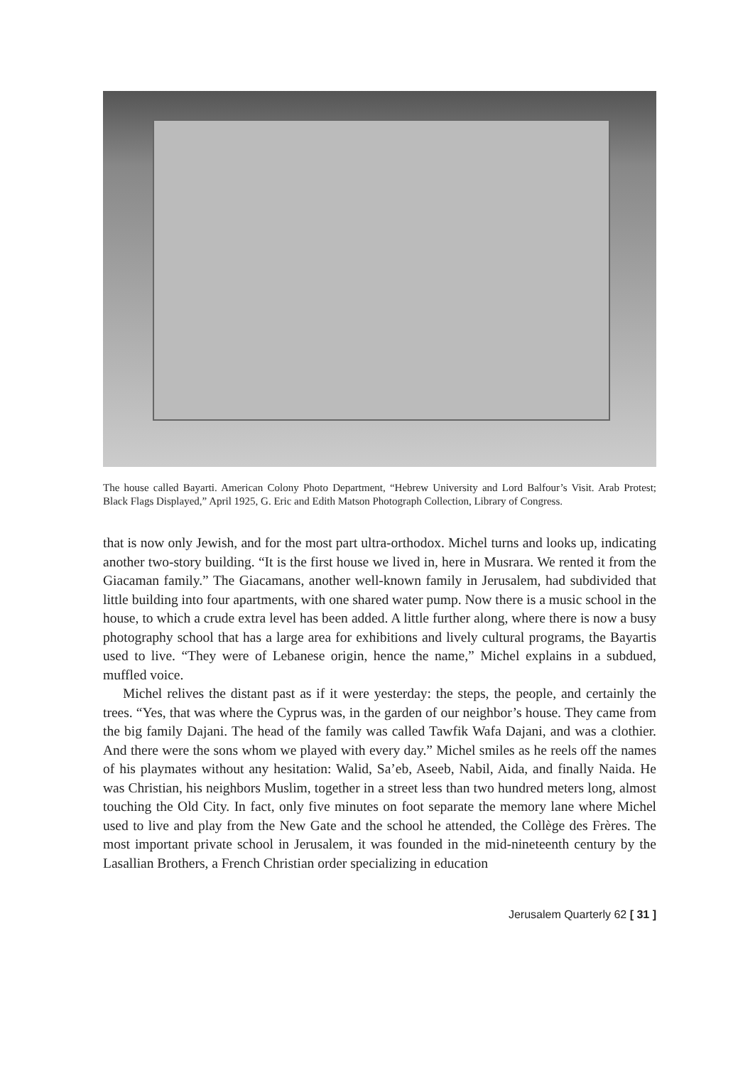The house called Bayarti. American Colony Photo Department, “Hebrew University and Lord Balfour’s Visit. Arab Protest; Black Flags Displayed,” April 1925, G. Eric and Edith Matson Photograph Collection, Library of Congress.
that is now only Jewish, and for the most part ultra-orthodox. Michel turns and looks up, indicating another two-story building. “It is the first house we lived in, here in Musrara. We rented it from the Giacaman family.” The Giacamans, another well-known family in Jerusalem, had subdivided that little building into four apartments, with one shared water pump. Now there is a music school in the house, to which a crude extra level has been added. A little further along, where there is now a busy photography school that has a large area for exhibitions and lively cultural programs, the Bayartis used to live. “They were of Lebanese origin, hence the name,” Michel explains in a subdued, muffled voice.
Michel relives the distant past as if it were yesterday: the steps, the people, and certainly the trees. “Yes, that was where the Cyprus was, in the garden of our neighbor’s house. They came from the big family Dajani. The head of the family was called Tawfik Wafa Dajani, and was a clothier. And there were the sons whom we played with every day.” Michel smiles as he reels off the names of his playmates without any hesitation: Walid, Sa’eb, Aseeb, Nabil, Aida, and finally Naida. He was Christian, his neighbors Muslim, together in a street less than two hundred meters long, almost touching the Old City. In fact, only five minutes on foot separate the memory lane where Michel used to live and play from the New Gate and the school he attended, the Collège des Frères. The most important private school in Jerusalem, it was founded in the mid-nineteenth century by the Lasallian Brothers, a French Christian order specializing in education
Jerusalem Quarterly 62 [ 31 ]